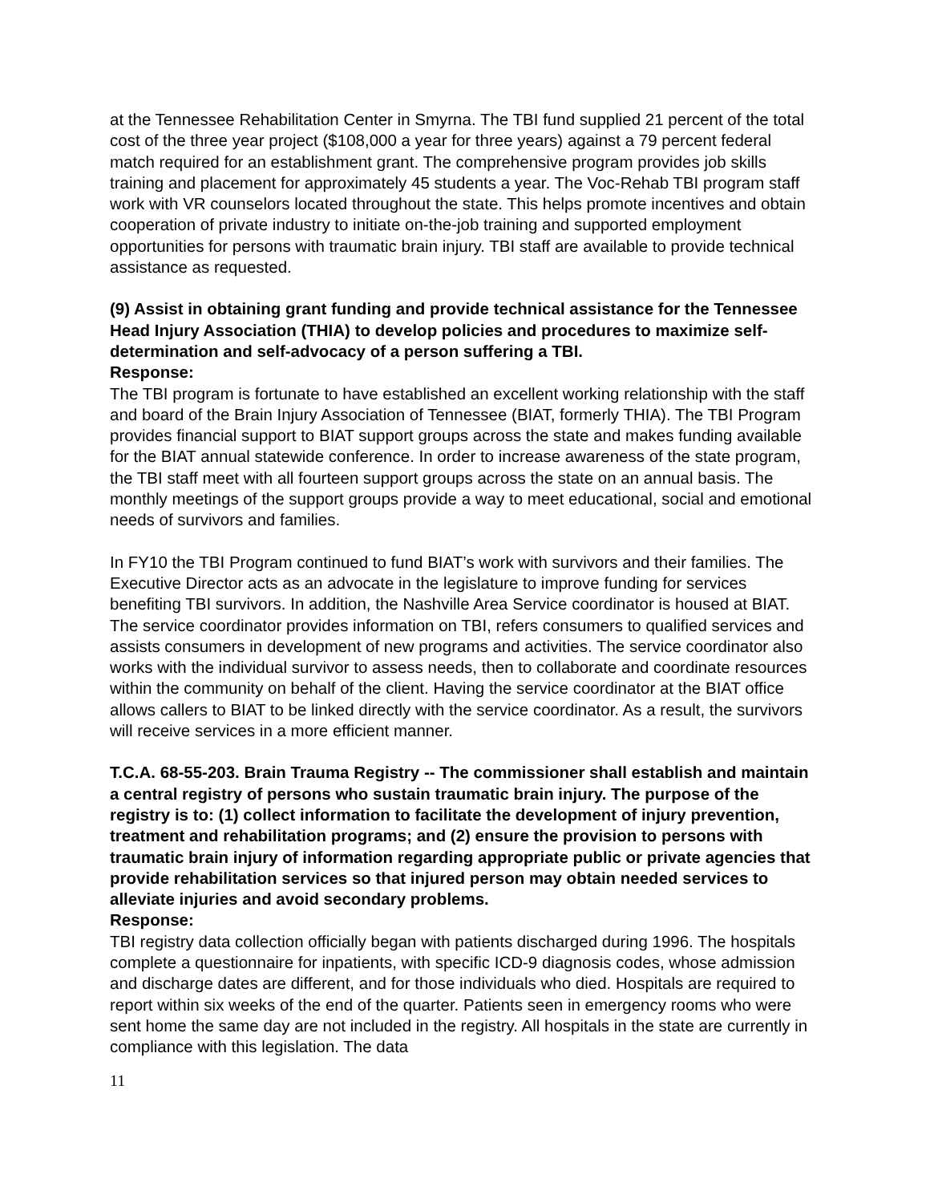at the Tennessee Rehabilitation Center in Smyrna. The TBI fund supplied 21 percent of the total cost of the three year project ($108,000 a year for three years) against a 79 percent federal match required for an establishment grant. The comprehensive program provides job skills training and placement for approximately 45 students a year. The Voc-Rehab TBI program staff work with VR counselors located throughout the state. This helps promote incentives and obtain cooperation of private industry to initiate on-the-job training and supported employment opportunities for persons with traumatic brain injury. TBI staff are available to provide technical assistance as requested.
(9) Assist in obtaining grant funding and provide technical assistance for the Tennessee Head Injury Association (THIA) to develop policies and procedures to maximize self-determination and self-advocacy of a person suffering a TBI.
Response:
The TBI program is fortunate to have established an excellent working relationship with the staff and board of the Brain Injury Association of Tennessee (BIAT, formerly THIA). The TBI Program provides financial support to BIAT support groups across the state and makes funding available for the BIAT annual statewide conference. In order to increase awareness of the state program, the TBI staff meet with all fourteen support groups across the state on an annual basis. The monthly meetings of the support groups provide a way to meet educational, social and emotional needs of survivors and families.
In FY10 the TBI Program continued to fund BIAT’s work with survivors and their families. The Executive Director acts as an advocate in the legislature to improve funding for services benefiting TBI survivors. In addition, the Nashville Area Service coordinator is housed at BIAT. The service coordinator provides information on TBI, refers consumers to qualified services and assists consumers in development of new programs and activities. The service coordinator also works with the individual survivor to assess needs, then to collaborate and coordinate resources within the community on behalf of the client. Having the service coordinator at the BIAT office allows callers to BIAT to be linked directly with the service coordinator. As a result, the survivors will receive services in a more efficient manner.
T.C.A. 68-55-203. Brain Trauma Registry -- The commissioner shall establish and maintain a central registry of persons who sustain traumatic brain injury. The purpose of the registry is to: (1) collect information to facilitate the development of injury prevention, treatment and rehabilitation programs; and (2) ensure the provision to persons with traumatic brain injury of information regarding appropriate public or private agencies that provide rehabilitation services so that injured person may obtain needed services to alleviate injuries and avoid secondary problems.
Response:
TBI registry data collection officially began with patients discharged during 1996. The hospitals complete a questionnaire for inpatients, with specific ICD-9 diagnosis codes, whose admission and discharge dates are different, and for those individuals who died. Hospitals are required to report within six weeks of the end of the quarter. Patients seen in emergency rooms who were sent home the same day are not included in the registry. All hospitals in the state are currently in compliance with this legislation. The data
11